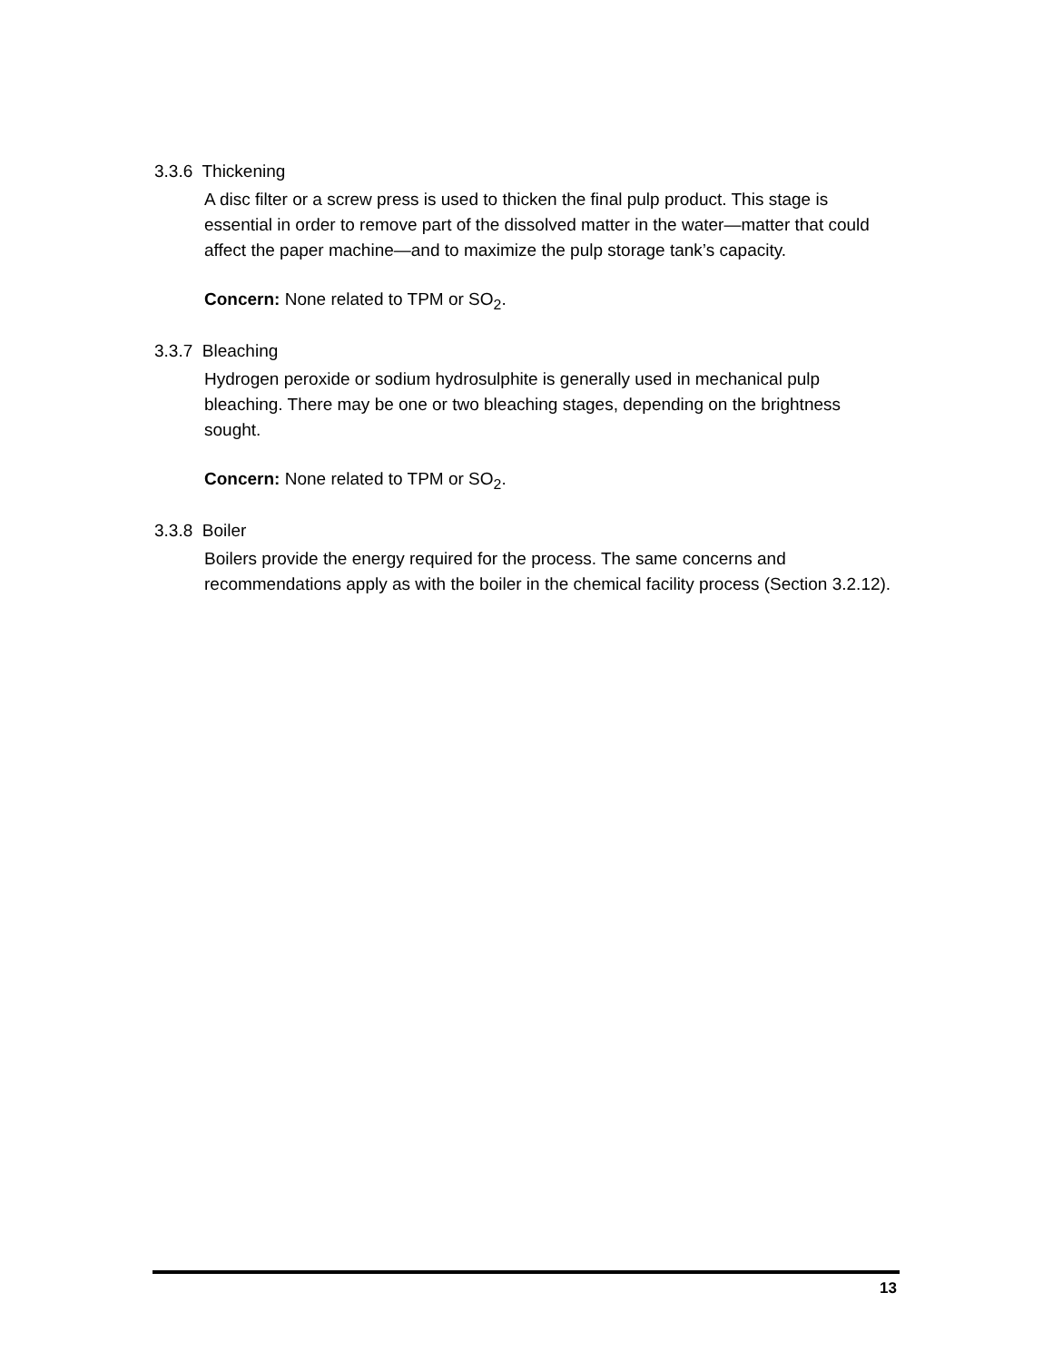3.3.6 Thickening
A disc filter or a screw press is used to thicken the final pulp product. This stage is essential in order to remove part of the dissolved matter in the water—matter that could affect the paper machine—and to maximize the pulp storage tank’s capacity.
Concern: None related to TPM or SO<sub>2</sub>.
3.3.7 Bleaching
Hydrogen peroxide or sodium hydrosulphite is generally used in mechanical pulp bleaching. There may be one or two bleaching stages, depending on the brightness sought.
Concern: None related to TPM or SO<sub>2</sub>.
3.3.8 Boiler
Boilers provide the energy required for the process. The same concerns and recommendations apply as with the boiler in the chemical facility process (Section 3.2.12).
13